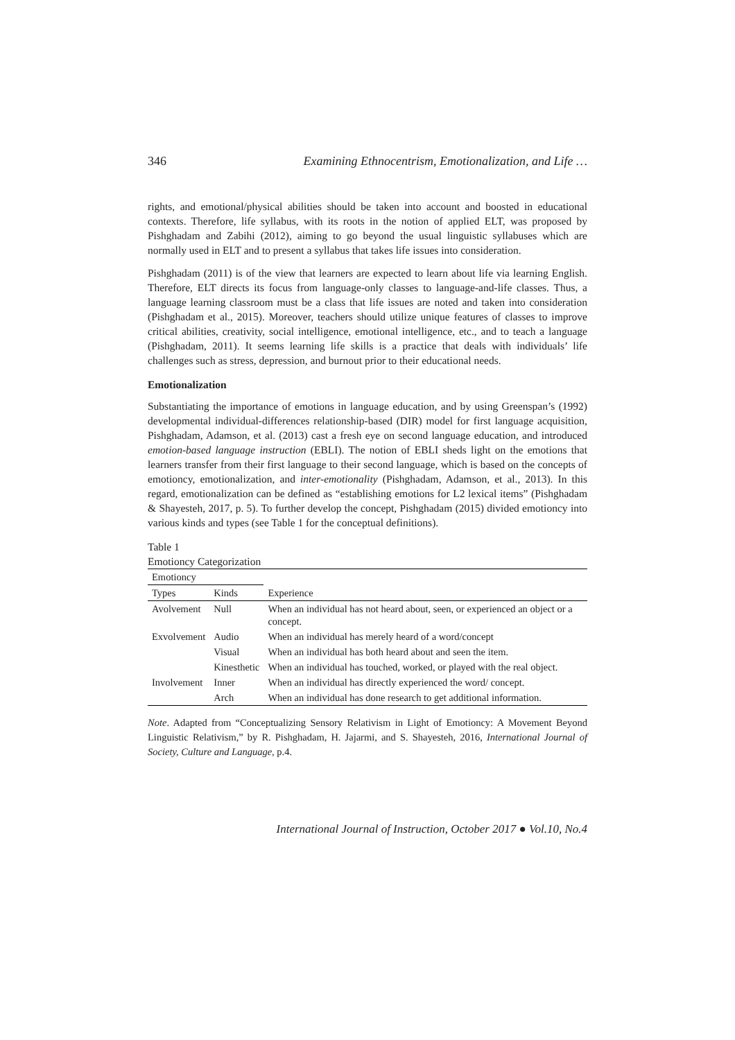346 Examining Ethnocentrism, Emotionalization, and Life …
rights, and emotional/physical abilities should be taken into account and boosted in educational contexts. Therefore, life syllabus, with its roots in the notion of applied ELT, was proposed by Pishghadam and Zabihi (2012), aiming to go beyond the usual linguistic syllabuses which are normally used in ELT and to present a syllabus that takes life issues into consideration.
Pishghadam (2011) is of the view that learners are expected to learn about life via learning English. Therefore, ELT directs its focus from language-only classes to language-and-life classes. Thus, a language learning classroom must be a class that life issues are noted and taken into consideration (Pishghadam et al., 2015). Moreover, teachers should utilize unique features of classes to improve critical abilities, creativity, social intelligence, emotional intelligence, etc., and to teach a language (Pishghadam, 2011). It seems learning life skills is a practice that deals with individuals’ life challenges such as stress, depression, and burnout prior to their educational needs.
Emotionalization
Substantiating the importance of emotions in language education, and by using Greenspan’s (1992) developmental individual-differences relationship-based (DIR) model for first language acquisition, Pishghadam, Adamson, et al. (2013) cast a fresh eye on second language education, and introduced emotion-based language instruction (EBLI). The notion of EBLI sheds light on the emotions that learners transfer from their first language to their second language, which is based on the concepts of emotioncy, emotionalization, and inter-emotionality (Pishghadam, Adamson, et al., 2013). In this regard, emotionalization can be defined as “establishing emotions for L2 lexical items” (Pishghadam & Shayesteh, 2017, p. 5). To further develop the concept, Pishghadam (2015) divided emotioncy into various kinds and types (see Table 1 for the conceptual definitions).
Table 1
Emotioncy Categorization
| Emotioncy | | |
| --- | --- | --- |
| Types | Kinds | Experience |
| Avolvement | Null | When an individual has not heard about, seen, or experienced an object or a concept. |
| Exvolvement | Audio | When an individual has merely heard of a word/concept |
| | Visual | When an individual has both heard about and seen the item. |
| | Kinesthetic | When an individual has touched, worked, or played with the real object. |
| Involvement | Inner | When an individual has directly experienced the word/ concept. |
| | Arch | When an individual has done research to get additional information. |
Note. Adapted from “Conceptualizing Sensory Relativism in Light of Emotioncy: A Movement Beyond Linguistic Relativism,” by R. Pishghadam, H. Jajarmi, and S. Shayesteh, 2016, International Journal of Society, Culture and Language, p.4.
International Journal of Instruction, October 2017 ● Vol.10, No.4